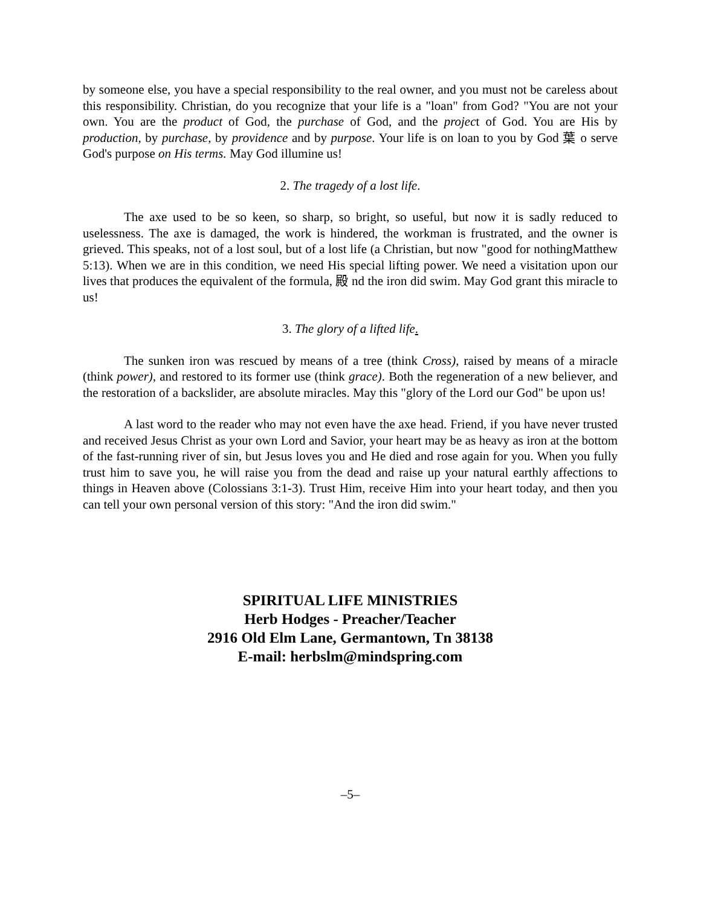by someone else, you have a special responsibility to the real owner, and you must not be careless about this responsibility. Christian, do you recognize that your life is a "loan" from God? "You are not your own. You are the product of God, the purchase of God, and the project of God. You are His by production, by purchase, by providence and by purpose. Your life is on loan to you by God 葉 o serve God's purpose on His terms. May God illumine us!
2. The tragedy of a lost life.
The axe used to be so keen, so sharp, so bright, so useful, but now it is sadly reduced to uselessness. The axe is damaged, the work is hindered, the workman is frustrated, and the owner is grieved. This speaks, not of a lost soul, but of a lost life (a Christian, but now "good for nothingMatthew 5:13). When we are in this condition, we need His special lifting power. We need a visitation upon our lives that produces the equivalent of the formula, 殿 nd the iron did swim. May God grant this miracle to us!
3. The glory of a lifted life.
The sunken iron was rescued by means of a tree (think Cross), raised by means of a miracle (think power), and restored to its former use (think grace). Both the regeneration of a new believer, and the restoration of a backslider, are absolute miracles. May this "glory of the Lord our God" be upon us!
A last word to the reader who may not even have the axe head. Friend, if you have never trusted and received Jesus Christ as your own Lord and Savior, your heart may be as heavy as iron at the bottom of the fast-running river of sin, but Jesus loves you and He died and rose again for you. When you fully trust him to save you, he will raise you from the dead and raise up your natural earthly affections to things in Heaven above (Colossians 3:1-3). Trust Him, receive Him into your heart today, and then you can tell your own personal version of this story: "And the iron did swim."
SPIRITUAL LIFE MINISTRIES
Herb Hodges - Preacher/Teacher
2916 Old Elm Lane, Germantown, Tn 38138
E-mail: herbslm@mindspring.com
–5–